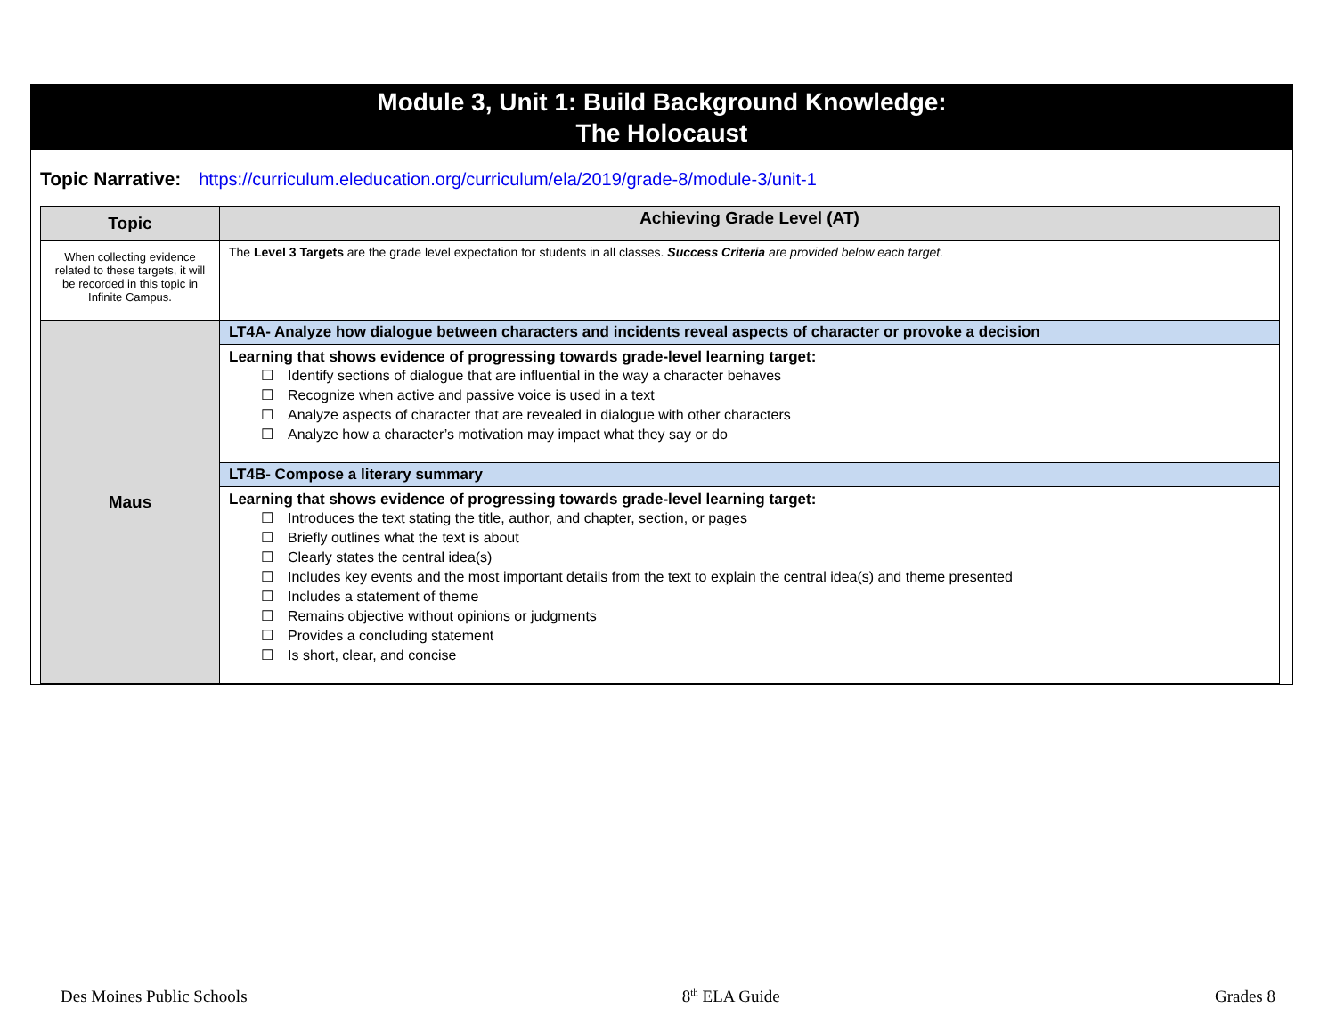Module 3, Unit 1: Build Background Knowledge:
The Holocaust
Topic Narrative: https://curriculum.eleducation.org/curriculum/ela/2019/grade-8/module-3/unit-1
| Topic | Achieving Grade Level (AT) |
| --- | --- |
| When collecting evidence related to these targets, it will be recorded in this topic in Infinite Campus. | The Level 3 Targets are the grade level expectation for students in all classes. Success Criteria are provided below each target. |
| Maus | LT4A- Analyze how dialogue between characters and incidents reveal aspects of character or provoke a decision |
| | Learning that shows evidence of progressing towards grade-level learning target: ☐ Identify sections of dialogue that are influential in the way a character behaves ☐ Recognize when active and passive voice is used in a text ☐ Analyze aspects of character that are revealed in dialogue with other characters ☐ Analyze how a character’s motivation may impact what they say or do |
| | LT4B- Compose a literary summary |
| | Learning that shows evidence of progressing towards grade-level learning target: ☐ Introduces the text stating the title, author, and chapter, section, or pages ☐ Briefly outlines what the text is about ☐ Clearly states the central idea(s) ☐ Includes key events and the most important details from the text to explain the central idea(s) and theme presented ☐ Includes a statement of theme ☐ Remains objective without opinions or judgments ☐ Provides a concluding statement ☐ Is short, clear, and concise |
Des Moines Public Schools 8<sup>th</sup> ELA Guide Grades 8